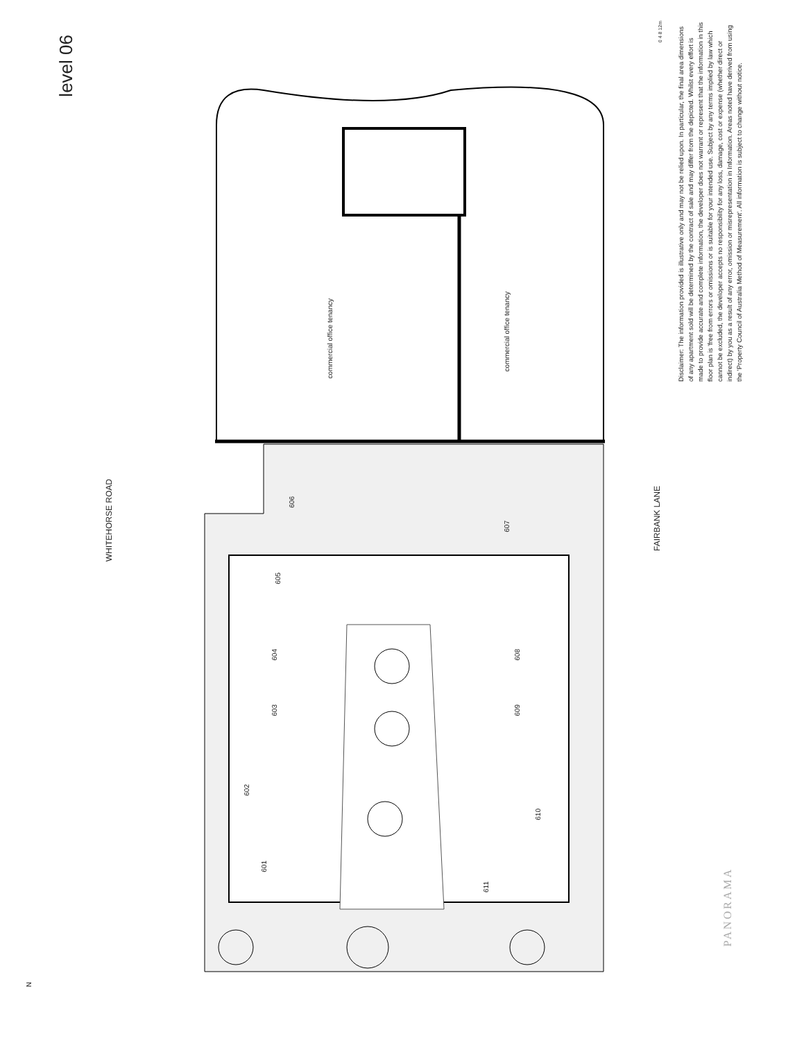level 06
WHITEHORSE ROAD
FAIRBANK LANE
0 4 8 12m
Disclaimer: The information provided is illustrative only and may not be relied upon. In particular, the final area dimensions of any apartment sold will be determined by the contract of sale and may differ from the depicted. Whilst every effort is made to provide accurate and complete information, the developer does not warrant or represent that the information in this floor plan is 'free from errors or omissions or is suitable for your intended use. Subject by any terms implied by law which cannot be excluded, the developer accepts no responsibility for any loss, damage, cost or expense (whether direct or indirect) by you as a result of any error, omission or misrepresentation in Information. Areas noted have derived from using the 'Property Council of Australia Method of Measurement'. All information is subject to change without notice.
commercial office tenancy
commercial office tenancy
606
605
604
603
602
601
607
608
609
610
611
PANORAMA
N